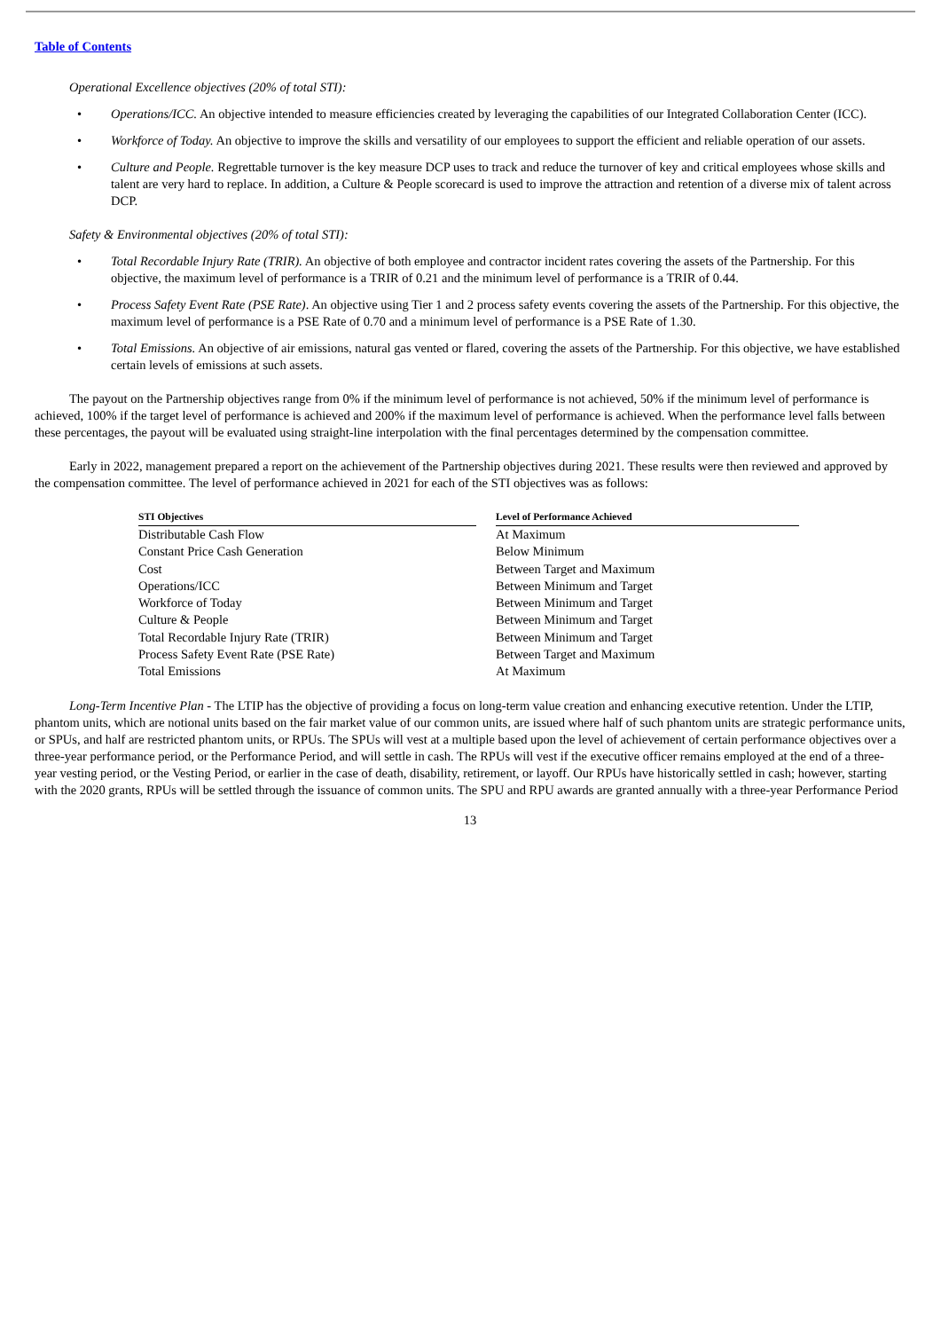Table of Contents
Operational Excellence objectives (20% of total STI):
• Operations/ICC. An objective intended to measure efficiencies created by leveraging the capabilities of our Integrated Collaboration Center (ICC).
• Workforce of Today. An objective to improve the skills and versatility of our employees to support the efficient and reliable operation of our assets.
• Culture and People. Regrettable turnover is the key measure DCP uses to track and reduce the turnover of key and critical employees whose skills and talent are very hard to replace. In addition, a Culture & People scorecard is used to improve the attraction and retention of a diverse mix of talent across DCP.
Safety & Environmental objectives (20% of total STI):
• Total Recordable Injury Rate (TRIR). An objective of both employee and contractor incident rates covering the assets of the Partnership. For this objective, the maximum level of performance is a TRIR of 0.21 and the minimum level of performance is a TRIR of 0.44.
• Process Safety Event Rate (PSE Rate). An objective using Tier 1 and 2 process safety events covering the assets of the Partnership. For this objective, the maximum level of performance is a PSE Rate of 0.70 and a minimum level of performance is a PSE Rate of 1.30.
• Total Emissions. An objective of air emissions, natural gas vented or flared, covering the assets of the Partnership. For this objective, we have established certain levels of emissions at such assets.
The payout on the Partnership objectives range from 0% if the minimum level of performance is not achieved, 50% if the minimum level of performance is achieved, 100% if the target level of performance is achieved and 200% if the maximum level of performance is achieved. When the performance level falls between these percentages, the payout will be evaluated using straight-line interpolation with the final percentages determined by the compensation committee.
Early in 2022, management prepared a report on the achievement of the Partnership objectives during 2021. These results were then reviewed and approved by the compensation committee. The level of performance achieved in 2021 for each of the STI objectives was as follows:
| STI Objectives | | Level of Performance Achieved |
| --- | --- | --- |
| Distributable Cash Flow | | At Maximum |
| Constant Price Cash Generation | | Below Minimum |
| Cost | | Between Target and Maximum |
| Operations/ICC | | Between Minimum and Target |
| Workforce of Today | | Between Minimum and Target |
| Culture & People | | Between Minimum and Target |
| Total Recordable Injury Rate (TRIR) | | Between Minimum and Target |
| Process Safety Event Rate (PSE Rate) | | Between Target and Maximum |
| Total Emissions | | At Maximum |
Long-Term Incentive Plan - The LTIP has the objective of providing a focus on long-term value creation and enhancing executive retention. Under the LTIP, phantom units, which are notional units based on the fair market value of our common units, are issued where half of such phantom units are strategic performance units, or SPUs, and half are restricted phantom units, or RPUs. The SPUs will vest at a multiple based upon the level of achievement of certain performance objectives over a three-year performance period, or the Performance Period, and will settle in cash. The RPUs will vest if the executive officer remains employed at the end of a three-year vesting period, or the Vesting Period, or earlier in the case of death, disability, retirement, or layoff. Our RPUs have historically settled in cash; however, starting with the 2020 grants, RPUs will be settled through the issuance of common units. The SPU and RPU awards are granted annually with a three-year Performance Period
13